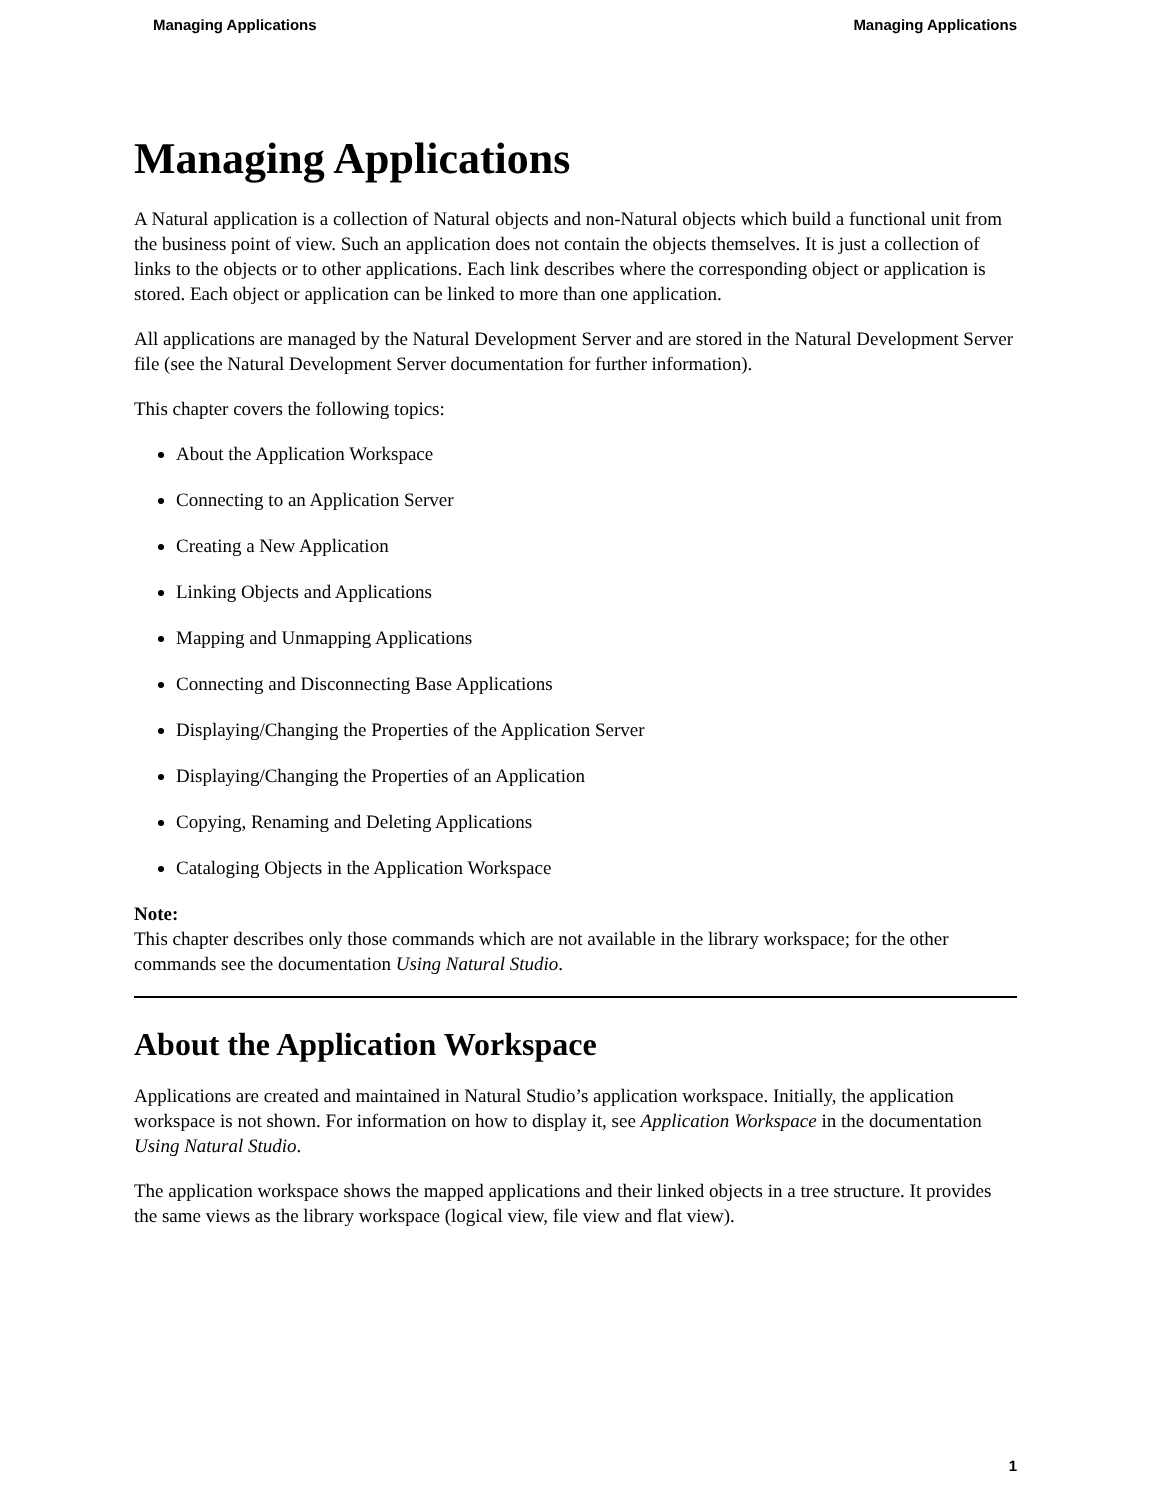Managing Applications Managing Applications
Managing Applications
A Natural application is a collection of Natural objects and non-Natural objects which build a functional unit from the business point of view. Such an application does not contain the objects themselves. It is just a collection of links to the objects or to other applications. Each link describes where the corresponding object or application is stored. Each object or application can be linked to more than one application.
All applications are managed by the Natural Development Server and are stored in the Natural Development Server file (see the Natural Development Server documentation for further information).
This chapter covers the following topics:
About the Application Workspace
Connecting to an Application Server
Creating a New Application
Linking Objects and Applications
Mapping and Unmapping Applications
Connecting and Disconnecting Base Applications
Displaying/Changing the Properties of the Application Server
Displaying/Changing the Properties of an Application
Copying, Renaming and Deleting Applications
Cataloging Objects in the Application Workspace
Note:
This chapter describes only those commands which are not available in the library workspace; for the other commands see the documentation Using Natural Studio.
About the Application Workspace
Applications are created and maintained in Natural Studio’s application workspace. Initially, the application workspace is not shown. For information on how to display it, see Application Workspace in the documentation Using Natural Studio.
The application workspace shows the mapped applications and their linked objects in a tree structure. It provides the same views as the library workspace (logical view, file view and flat view).
1